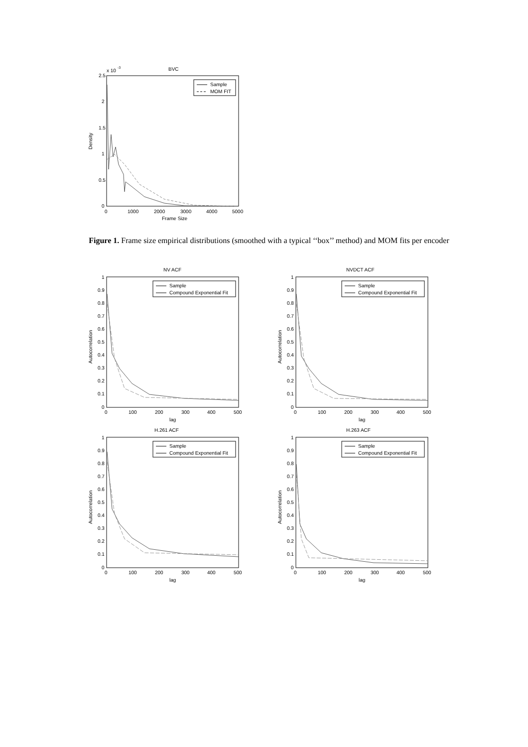BVC
x 10
-3
2.5
2
1.5
1
0.5
0
0
1000
2000
3000
4000
5000
Frame Size
Density
Sample
MOM FIT
Figure 1. Frame size empirical distributions (smoothed with a typical ‘‘box’’ method) and MOM fits per encoder
NV ACF
1
0.9
0.8
0.7
0.6
0.5
0.4
0.3
0.2
0.1
0
0
100
200
300
400
500
lag
Autocorrelation
Sample
Compound Exponential Fit
NVDCT ACF
1
0.9
0.8
0.7
0.6
0.5
0.4
0.3
0.2
0.1
0
0
100
200
300
400
500
lag
Autocorrelation
Sample
Compound Exponential Fit
H.261 ACF
1
0.9
0.8
0.7
0.6
0.5
0.4
0.3
0.2
0.1
0
0
100
200
300
400
500
lag
Autocorrelation
Sample
Compound Exponential Fit
H.263 ACF
1
0.9
0.8
0.7
0.6
0.5
0.4
0.3
0.2
0.1
0
0
100
200
300
400
500
lag
Autocorrelation
Sample
Compound Exponential Fit